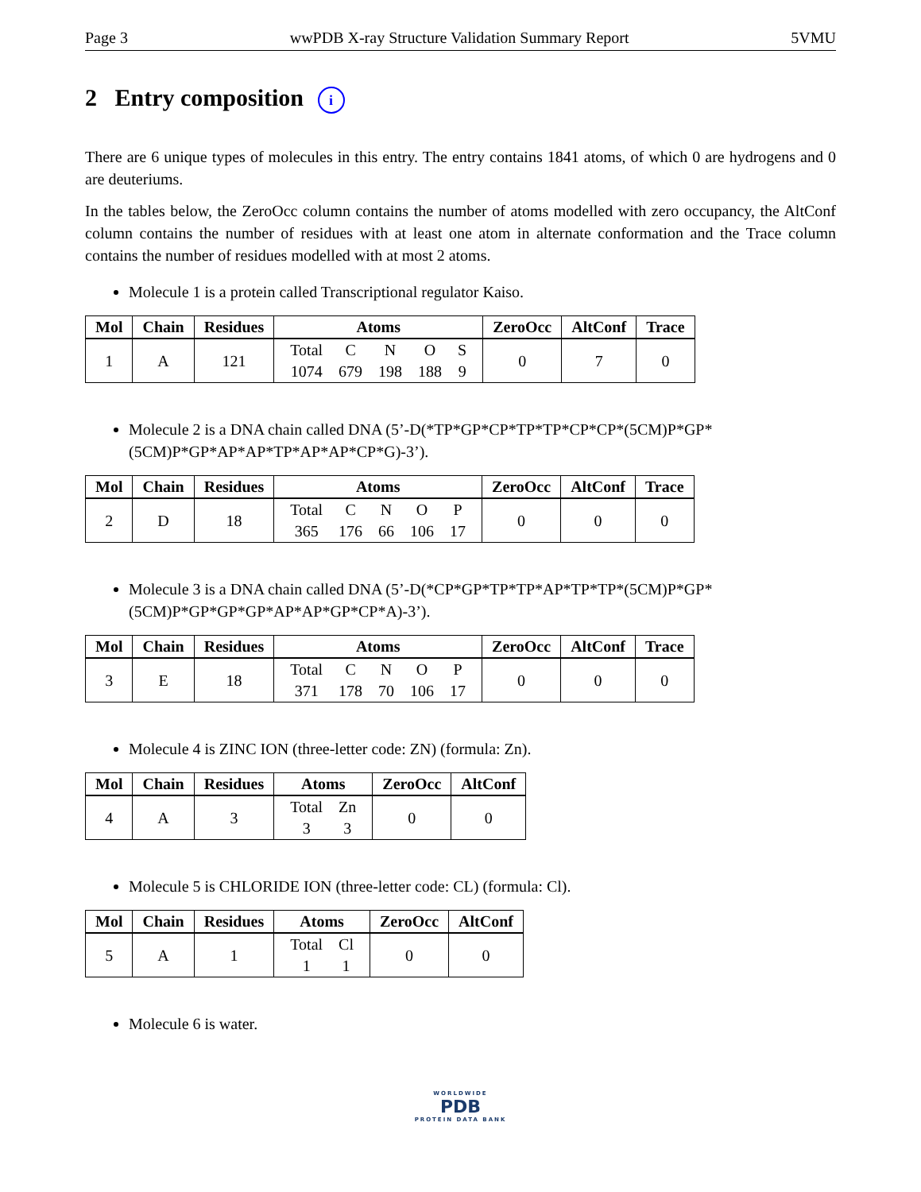Page 3 wwPDB X-ray Structure Validation Summary Report 5VMU
2 Entry composition i
There are 6 unique types of molecules in this entry. The entry contains 1841 atoms, of which 0 are hydrogens and 0 are deuteriums.
In the tables below, the ZeroOcc column contains the number of atoms modelled with zero occupancy, the AltConf column contains the number of residues with at least one atom in alternate conformation and the Trace column contains the number of residues modelled with at most 2 atoms.
Molecule 1 is a protein called Transcriptional regulator Kaiso.
| Mol | Chain | Residues | Atoms | ZeroOcc | AltConf | Trace |
| --- | --- | --- | --- | --- | --- | --- |
| 1 | A | 121 | / Total / C / N / O / S / / 1074 / 679 / 198 / 188 / 9 / | 0 | 7 | 0 |
Molecule 2 is a DNA chain called DNA (5’-D(*TP*GP*CP*TP*TP*CP*CP*(5CM)P*GP* (5CM)P*GP*AP*AP*TP*AP*AP*CP*G)-3’).
| Mol | Chain | Residues | Atoms | ZeroOcc | AltConf | Trace |
| --- | --- | --- | --- | --- | --- | --- |
| 2 | D | 18 | / Total / C / N / O / P / / 365 / 176 / 66 / 106 / 17 / | 0 | 0 | 0 |
Molecule 3 is a DNA chain called DNA (5’-D(*CP*GP*TP*TP*AP*TP*TP*(5CM)P*GP* (5CM)P*GP*GP*GP*AP*AP*GP*CP*A)-3’).
| Mol | Chain | Residues | Atoms | ZeroOcc | AltConf | Trace |
| --- | --- | --- | --- | --- | --- | --- |
| 3 | E | 18 | / Total / C / N / O / P / / 371 / 178 / 70 / 106 / 17 / | 0 | 0 | 0 |
Molecule 4 is ZINC ION (three-letter code: ZN) (formula: Zn).
| Mol | Chain | Residues | Atoms | ZeroOcc | AltConf |
| --- | --- | --- | --- | --- | --- |
| 4 | A | 3 | / Total / Zn / / 3 / 3 / | 0 | 0 |
Molecule 5 is CHLORIDE ION (three-letter code: CL) (formula: Cl).
| Mol | Chain | Residues | Atoms | ZeroOcc | AltConf |
| --- | --- | --- | --- | --- | --- |
| 5 | A | 1 | / Total / Cl / / 1 / 1 / | 0 | 0 |
Molecule 6 is water.
WORLDWIDE
PDB
PROTEIN DATA BANK